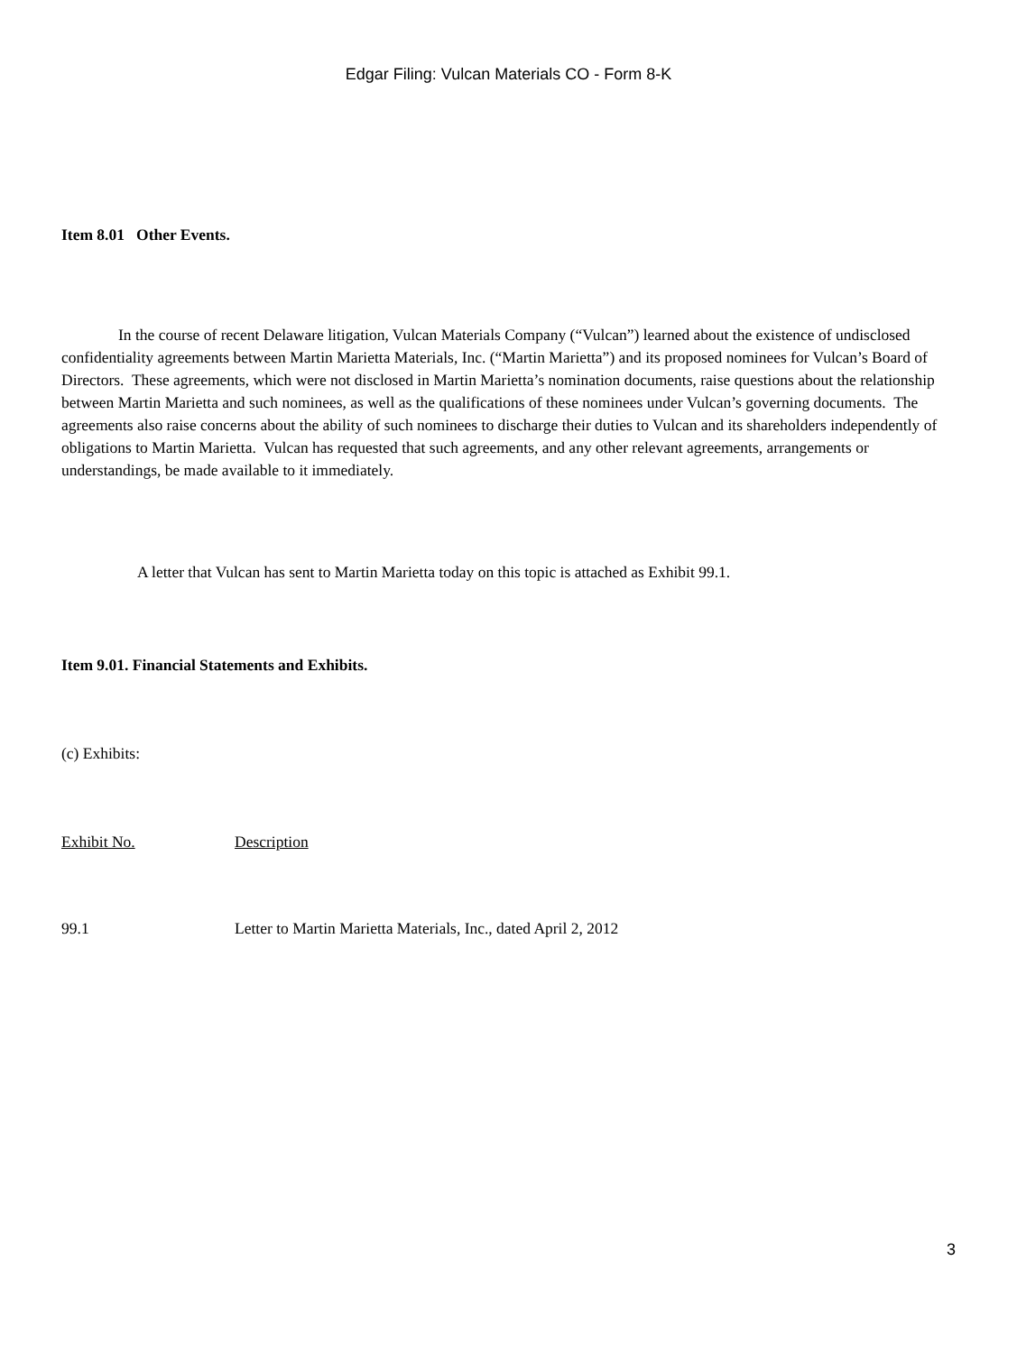Edgar Filing: Vulcan Materials CO - Form 8-K
Item 8.01 Other Events.
In the course of recent Delaware litigation, Vulcan Materials Company (“Vulcan”) learned about the existence of undisclosed confidentiality agreements between Martin Marietta Materials, Inc. (“Martin Marietta”) and its proposed nominees for Vulcan’s Board of Directors. These agreements, which were not disclosed in Martin Marietta’s nomination documents, raise questions about the relationship between Martin Marietta and such nominees, as well as the qualifications of these nominees under Vulcan’s governing documents. The agreements also raise concerns about the ability of such nominees to discharge their duties to Vulcan and its shareholders independently of obligations to Martin Marietta. Vulcan has requested that such agreements, and any other relevant agreements, arrangements or understandings, be made available to it immediately.
A letter that Vulcan has sent to Martin Marietta today on this topic is attached as Exhibit 99.1.
Item 9.01. Financial Statements and Exhibits.
(c) Exhibits:
| Exhibit No. | Description |
| 99.1 | Letter to Martin Marietta Materials, Inc., dated April 2, 2012 |
3